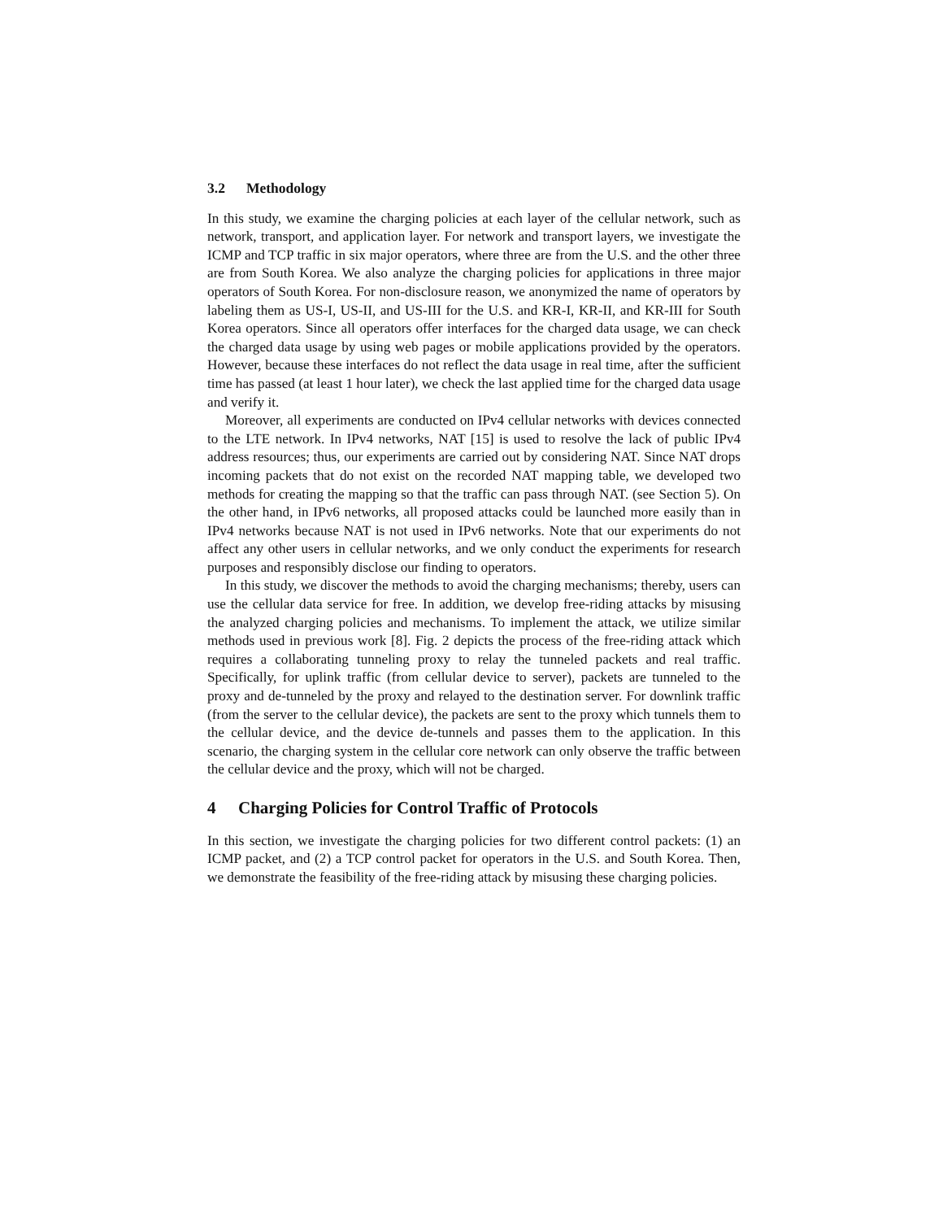3.2 Methodology
In this study, we examine the charging policies at each layer of the cellular network, such as network, transport, and application layer. For network and transport layers, we investigate the ICMP and TCP traffic in six major operators, where three are from the U.S. and the other three are from South Korea. We also analyze the charging policies for applications in three major operators of South Korea. For non-disclosure reason, we anonymized the name of operators by labeling them as US-I, US-II, and US-III for the U.S. and KR-I, KR-II, and KR-III for South Korea operators. Since all operators offer interfaces for the charged data usage, we can check the charged data usage by using web pages or mobile applications provided by the operators. However, because these interfaces do not reflect the data usage in real time, after the sufficient time has passed (at least 1 hour later), we check the last applied time for the charged data usage and verify it.
Moreover, all experiments are conducted on IPv4 cellular networks with devices connected to the LTE network. In IPv4 networks, NAT [15] is used to resolve the lack of public IPv4 address resources; thus, our experiments are carried out by considering NAT. Since NAT drops incoming packets that do not exist on the recorded NAT mapping table, we developed two methods for creating the mapping so that the traffic can pass through NAT. (see Section 5). On the other hand, in IPv6 networks, all proposed attacks could be launched more easily than in IPv4 networks because NAT is not used in IPv6 networks. Note that our experiments do not affect any other users in cellular networks, and we only conduct the experiments for research purposes and responsibly disclose our finding to operators.
In this study, we discover the methods to avoid the charging mechanisms; thereby, users can use the cellular data service for free. In addition, we develop free-riding attacks by misusing the analyzed charging policies and mechanisms. To implement the attack, we utilize similar methods used in previous work [8]. Fig. 2 depicts the process of the free-riding attack which requires a collaborating tunneling proxy to relay the tunneled packets and real traffic. Specifically, for uplink traffic (from cellular device to server), packets are tunneled to the proxy and de-tunneled by the proxy and relayed to the destination server. For downlink traffic (from the server to the cellular device), the packets are sent to the proxy which tunnels them to the cellular device, and the device de-tunnels and passes them to the application. In this scenario, the charging system in the cellular core network can only observe the traffic between the cellular device and the proxy, which will not be charged.
4 Charging Policies for Control Traffic of Protocols
In this section, we investigate the charging policies for two different control packets: (1) an ICMP packet, and (2) a TCP control packet for operators in the U.S. and South Korea. Then, we demonstrate the feasibility of the free-riding attack by misusing these charging policies.